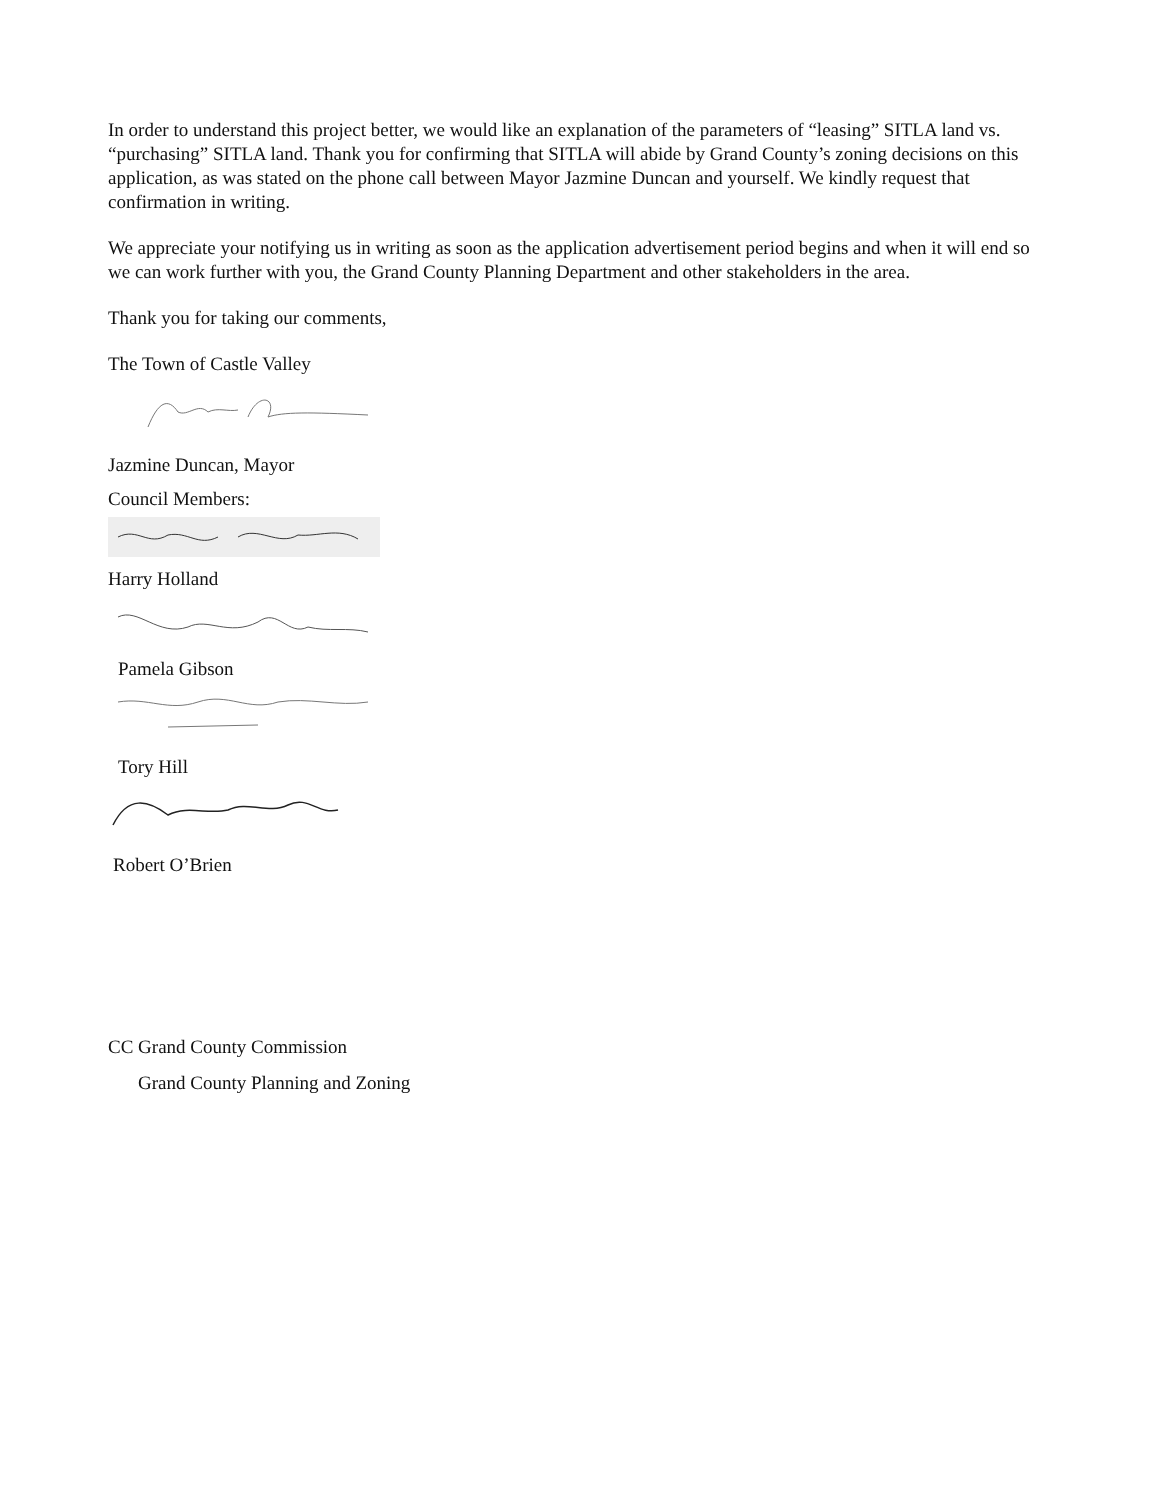In order to understand this project better, we would like an explanation of the parameters of “leasing” SITLA land vs. “purchasing” SITLA land. Thank you for confirming that SITLA will abide by Grand County’s zoning decisions on this application, as was stated on the phone call between Mayor Jazmine Duncan and yourself. We kindly request that confirmation in writing.
We appreciate your notifying us in writing as soon as the application advertisement period begins and when it will end so we can work further with you, the Grand County Planning Department and other stakeholders in the area.
Thank you for taking our comments,
The Town of Castle Valley
Jazmine Duncan, Mayor
Council Members:
Harry Holland
Pamela Gibson
Tory Hill
Robert O’Brien
CC Grand County Commission
Grand County Planning and Zoning